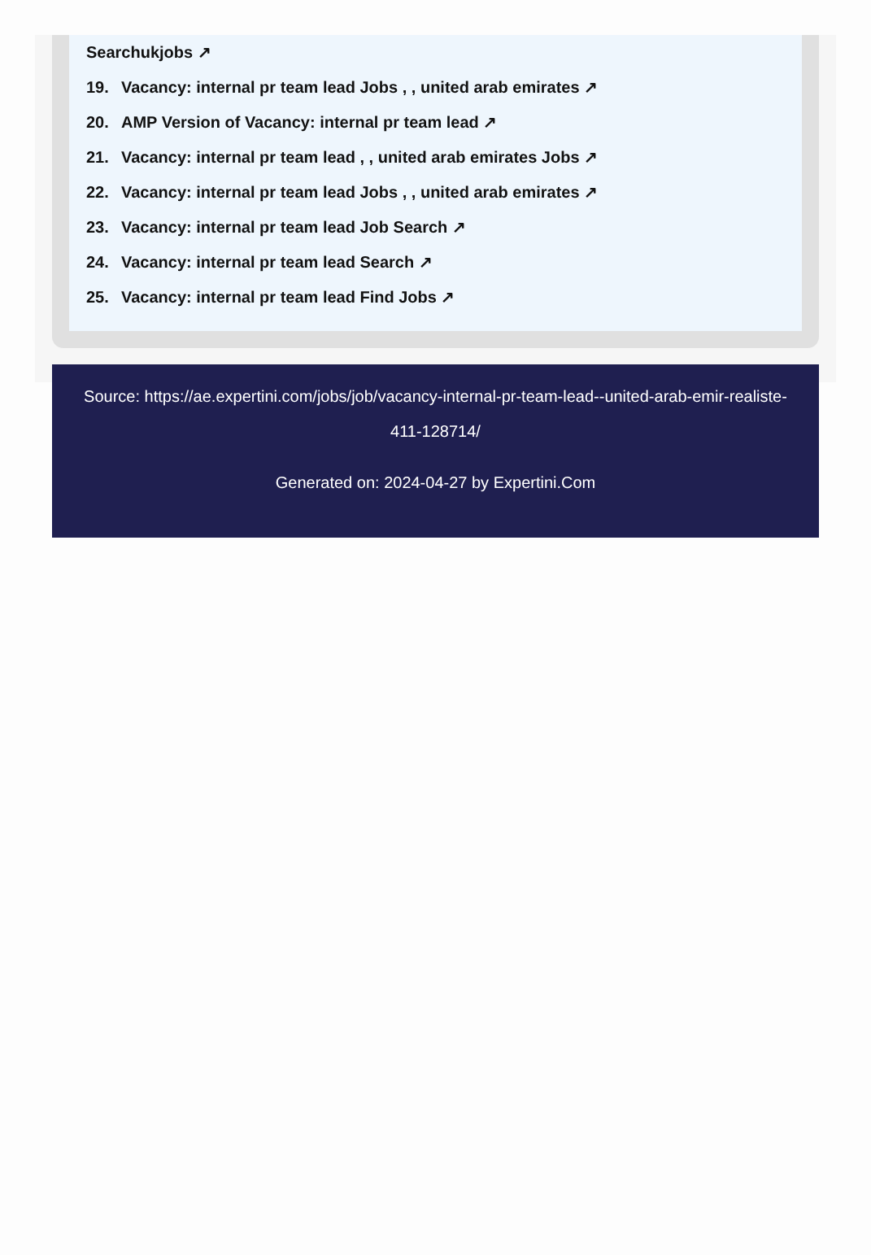Searchukjobs ↗
19. Vacancy: internal pr team lead Jobs , , united arab emirates ↗
20. AMP Version of Vacancy: internal pr team lead ↗
21. Vacancy: internal pr team lead , , united arab emirates Jobs ↗
22. Vacancy: internal pr team lead Jobs , , united arab emirates ↗
23. Vacancy: internal pr team lead Job Search ↗
24. Vacancy: internal pr team lead Search ↗
25. Vacancy: internal pr team lead Find Jobs ↗
Source: https://ae.expertini.com/jobs/job/vacancy-internal-pr-team-lead--united-arab-emir-realiste-411-128714/
Generated on: 2024-04-27 by Expertini.Com